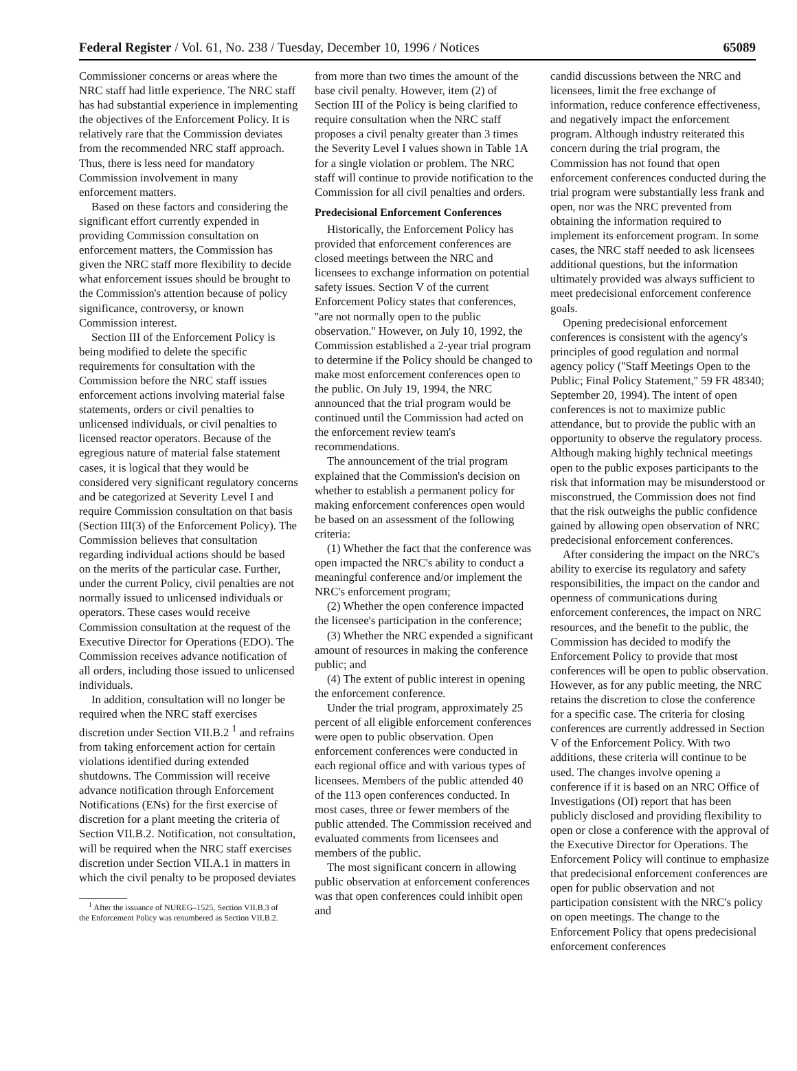Federal Register / Vol. 61, No. 238 / Tuesday, December 10, 1996 / Notices 65089
Commissioner concerns or areas where the NRC staff had little experience. The NRC staff has had substantial experience in implementing the objectives of the Enforcement Policy. It is relatively rare that the Commission deviates from the recommended NRC staff approach. Thus, there is less need for mandatory Commission involvement in many enforcement matters.
Based on these factors and considering the significant effort currently expended in providing Commission consultation on enforcement matters, the Commission has given the NRC staff more flexibility to decide what enforcement issues should be brought to the Commission's attention because of policy significance, controversy, or known Commission interest.
Section III of the Enforcement Policy is being modified to delete the specific requirements for consultation with the Commission before the NRC staff issues enforcement actions involving material false statements, orders or civil penalties to unlicensed individuals, or civil penalties to licensed reactor operators. Because of the egregious nature of material false statement cases, it is logical that they would be considered very significant regulatory concerns and be categorized at Severity Level I and require Commission consultation on that basis (Section III(3) of the Enforcement Policy). The Commission believes that consultation regarding individual actions should be based on the merits of the particular case. Further, under the current Policy, civil penalties are not normally issued to unlicensed individuals or operators. These cases would receive Commission consultation at the request of the Executive Director for Operations (EDO). The Commission receives advance notification of all orders, including those issued to unlicensed individuals.
In addition, consultation will no longer be required when the NRC staff exercises discretion under Section VII.B.2 <sup>1</sup> and refrains from taking enforcement action for certain violations identified during extended shutdowns. The Commission will receive advance notification through Enforcement Notifications (ENs) for the first exercise of discretion for a plant meeting the criteria of Section VII.B.2. Notification, not consultation, will be required when the NRC staff exercises discretion under Section VII.A.1 in matters in which the civil penalty to be proposed deviates
<sup>1</sup> After the issuance of NUREG–1525, Section VII.B.3 of the Enforcement Policy was renumbered as Section VII.B.2.
from more than two times the amount of the base civil penalty. However, item (2) of Section III of the Policy is being clarified to require consultation when the NRC staff proposes a civil penalty greater than 3 times the Severity Level I values shown in Table 1A for a single violation or problem. The NRC staff will continue to provide notification to the Commission for all civil penalties and orders.
Predecisional Enforcement Conferences
Historically, the Enforcement Policy has provided that enforcement conferences are closed meetings between the NRC and licensees to exchange information on potential safety issues. Section V of the current Enforcement Policy states that conferences, ''are not normally open to the public observation.'' However, on July 10, 1992, the Commission established a 2-year trial program to determine if the Policy should be changed to make most enforcement conferences open to the public. On July 19, 1994, the NRC announced that the trial program would be continued until the Commission had acted on the enforcement review team's recommendations.
The announcement of the trial program explained that the Commission's decision on whether to establish a permanent policy for making enforcement conferences open would be based on an assessment of the following criteria:
(1) Whether the fact that the conference was open impacted the NRC's ability to conduct a meaningful conference and/or implement the NRC's enforcement program;
(2) Whether the open conference impacted the licensee's participation in the conference;
(3) Whether the NRC expended a significant amount of resources in making the conference public; and
(4) The extent of public interest in opening the enforcement conference.
Under the trial program, approximately 25 percent of all eligible enforcement conferences were open to public observation. Open enforcement conferences were conducted in each regional office and with various types of licensees. Members of the public attended 40 of the 113 open conferences conducted. In most cases, three or fewer members of the public attended. The Commission received and evaluated comments from licensees and members of the public.
The most significant concern in allowing public observation at enforcement conferences was that open conferences could inhibit open and
candid discussions between the NRC and licensees, limit the free exchange of information, reduce conference effectiveness, and negatively impact the enforcement program. Although industry reiterated this concern during the trial program, the Commission has not found that open enforcement conferences conducted during the trial program were substantially less frank and open, nor was the NRC prevented from obtaining the information required to implement its enforcement program. In some cases, the NRC staff needed to ask licensees additional questions, but the information ultimately provided was always sufficient to meet predecisional enforcement conference goals.
Opening predecisional enforcement conferences is consistent with the agency's principles of good regulation and normal agency policy (''Staff Meetings Open to the Public; Final Policy Statement,'' 59 FR 48340; September 20, 1994). The intent of open conferences is not to maximize public attendance, but to provide the public with an opportunity to observe the regulatory process. Although making highly technical meetings open to the public exposes participants to the risk that information may be misunderstood or misconstrued, the Commission does not find that the risk outweighs the public confidence gained by allowing open observation of NRC predecisional enforcement conferences.
After considering the impact on the NRC's ability to exercise its regulatory and safety responsibilities, the impact on the candor and openness of communications during enforcement conferences, the impact on NRC resources, and the benefit to the public, the Commission has decided to modify the Enforcement Policy to provide that most conferences will be open to public observation. However, as for any public meeting, the NRC retains the discretion to close the conference for a specific case. The criteria for closing conferences are currently addressed in Section V of the Enforcement Policy. With two additions, these criteria will continue to be used. The changes involve opening a conference if it is based on an NRC Office of Investigations (OI) report that has been publicly disclosed and providing flexibility to open or close a conference with the approval of the Executive Director for Operations. The Enforcement Policy will continue to emphasize that predecisional enforcement conferences are open for public observation and not participation consistent with the NRC's policy on open meetings. The change to the Enforcement Policy that opens predecisional enforcement conferences